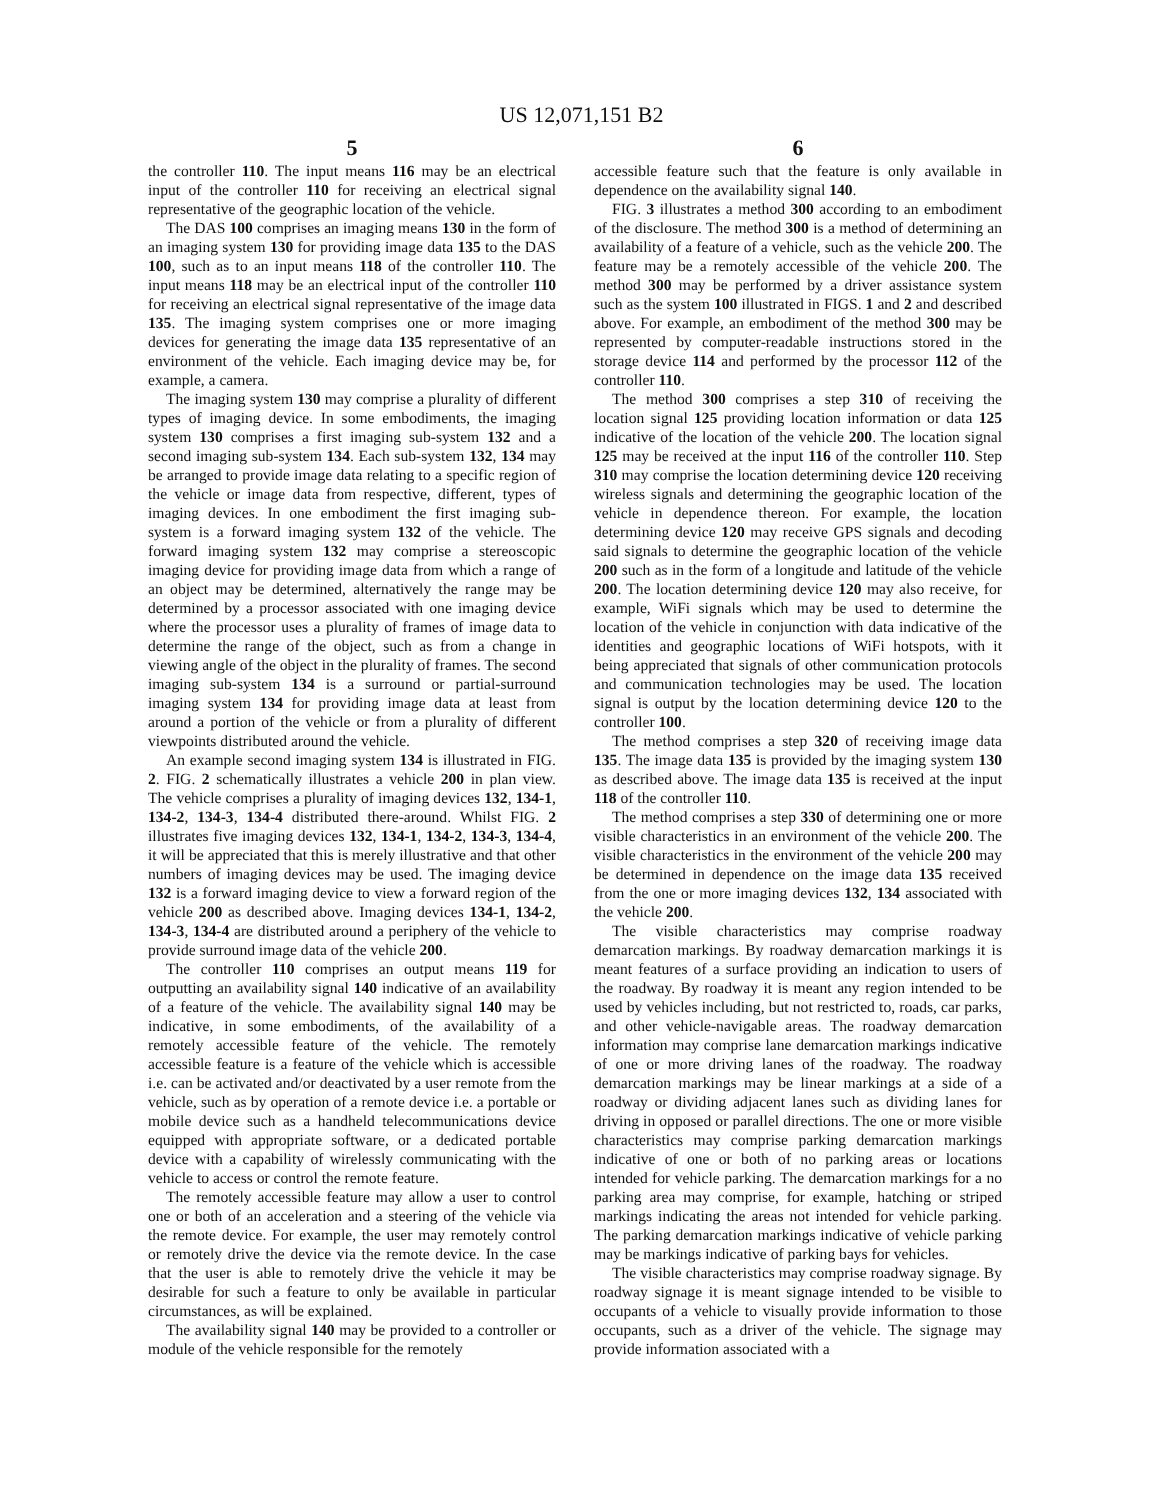US 12,071,151 B2
5
the controller 110. The input means 116 may be an electrical input of the controller 110 for receiving an electrical signal representative of the geographic location of the vehicle.
The DAS 100 comprises an imaging means 130 in the form of an imaging system 130 for providing image data 135 to the DAS 100, such as to an input means 118 of the controller 110. The input means 118 may be an electrical input of the controller 110 for receiving an electrical signal representative of the image data 135. The imaging system comprises one or more imaging devices for generating the image data 135 representative of an environment of the vehicle. Each imaging device may be, for example, a camera.
The imaging system 130 may comprise a plurality of different types of imaging device. In some embodiments, the imaging system 130 comprises a first imaging sub-system 132 and a second imaging sub-system 134. Each sub-system 132, 134 may be arranged to provide image data relating to a specific region of the vehicle or image data from respective, different, types of imaging devices. In one embodiment the first imaging sub-system is a forward imaging system 132 of the vehicle. The forward imaging system 132 may comprise a stereoscopic imaging device for providing image data from which a range of an object may be determined, alternatively the range may be determined by a processor associated with one imaging device where the processor uses a plurality of frames of image data to determine the range of the object, such as from a change in viewing angle of the object in the plurality of frames. The second imaging sub-system 134 is a surround or partial-surround imaging system 134 for providing image data at least from around a portion of the vehicle or from a plurality of different viewpoints distributed around the vehicle.
An example second imaging system 134 is illustrated in FIG. 2. FIG. 2 schematically illustrates a vehicle 200 in plan view. The vehicle comprises a plurality of imaging devices 132, 134-1, 134-2, 134-3, 134-4 distributed there-around. Whilst FIG. 2 illustrates five imaging devices 132, 134-1, 134-2, 134-3, 134-4, it will be appreciated that this is merely illustrative and that other numbers of imaging devices may be used. The imaging device 132 is a forward imaging device to view a forward region of the vehicle 200 as described above. Imaging devices 134-1, 134-2, 134-3, 134-4 are distributed around a periphery of the vehicle to provide surround image data of the vehicle 200.
The controller 110 comprises an output means 119 for outputting an availability signal 140 indicative of an availability of a feature of the vehicle. The availability signal 140 may be indicative, in some embodiments, of the availability of a remotely accessible feature of the vehicle. The remotely accessible feature is a feature of the vehicle which is accessible i.e. can be activated and/or deactivated by a user remote from the vehicle, such as by operation of a remote device i.e. a portable or mobile device such as a handheld telecommunications device equipped with appropriate software, or a dedicated portable device with a capability of wirelessly communicating with the vehicle to access or control the remote feature.
The remotely accessible feature may allow a user to control one or both of an acceleration and a steering of the vehicle via the remote device. For example, the user may remotely control or remotely drive the device via the remote device. In the case that the user is able to remotely drive the vehicle it may be desirable for such a feature to only be available in particular circumstances, as will be explained.
The availability signal 140 may be provided to a controller or module of the vehicle responsible for the remotely
6
accessible feature such that the feature is only available in dependence on the availability signal 140.
FIG. 3 illustrates a method 300 according to an embodiment of the disclosure. The method 300 is a method of determining an availability of a feature of a vehicle, such as the vehicle 200. The feature may be a remotely accessible of the vehicle 200. The method 300 may be performed by a driver assistance system such as the system 100 illustrated in FIGS. 1 and 2 and described above. For example, an embodiment of the method 300 may be represented by computer-readable instructions stored in the storage device 114 and performed by the processor 112 of the controller 110.
The method 300 comprises a step 310 of receiving the location signal 125 providing location information or data 125 indicative of the location of the vehicle 200. The location signal 125 may be received at the input 116 of the controller 110. Step 310 may comprise the location determining device 120 receiving wireless signals and determining the geographic location of the vehicle in dependence thereon. For example, the location determining device 120 may receive GPS signals and decoding said signals to determine the geographic location of the vehicle 200 such as in the form of a longitude and latitude of the vehicle 200. The location determining device 120 may also receive, for example, WiFi signals which may be used to determine the location of the vehicle in conjunction with data indicative of the identities and geographic locations of WiFi hotspots, with it being appreciated that signals of other communication protocols and communication technologies may be used. The location signal is output by the location determining device 120 to the controller 100.
The method comprises a step 320 of receiving image data 135. The image data 135 is provided by the imaging system 130 as described above. The image data 135 is received at the input 118 of the controller 110.
The method comprises a step 330 of determining one or more visible characteristics in an environment of the vehicle 200. The visible characteristics in the environment of the vehicle 200 may be determined in dependence on the image data 135 received from the one or more imaging devices 132, 134 associated with the vehicle 200.
The visible characteristics may comprise roadway demarcation markings. By roadway demarcation markings it is meant features of a surface providing an indication to users of the roadway. By roadway it is meant any region intended to be used by vehicles including, but not restricted to, roads, car parks, and other vehicle-navigable areas. The roadway demarcation information may comprise lane demarcation markings indicative of one or more driving lanes of the roadway. The roadway demarcation markings may be linear markings at a side of a roadway or dividing adjacent lanes such as dividing lanes for driving in opposed or parallel directions. The one or more visible characteristics may comprise parking demarcation markings indicative of one or both of no parking areas or locations intended for vehicle parking. The demarcation markings for a no parking area may comprise, for example, hatching or striped markings indicating the areas not intended for vehicle parking. The parking demarcation markings indicative of vehicle parking may be markings indicative of parking bays for vehicles.
The visible characteristics may comprise roadway signage. By roadway signage it is meant signage intended to be visible to occupants of a vehicle to visually provide information to those occupants, such as a driver of the vehicle. The signage may provide information associated with a